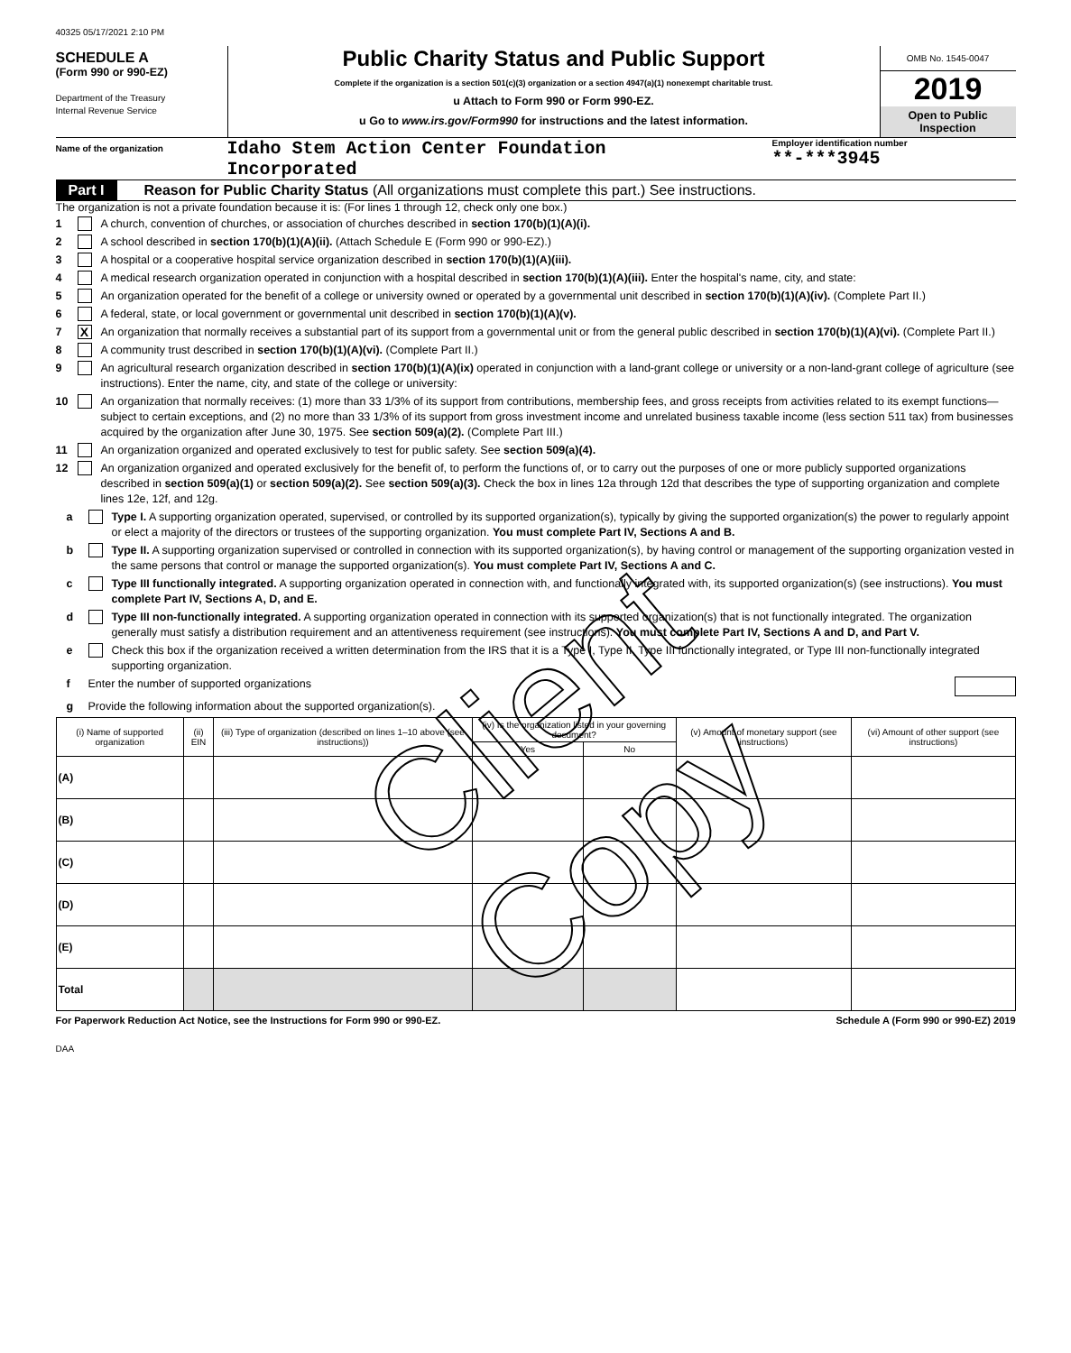40325 05/17/2021 2:10 PM
SCHEDULE A
(Form 990 or 990-EZ)
Department of the Treasury
Internal Revenue Service
Public Charity Status and Public Support
Complete if the organization is a section 501(c)(3) organization or a section 4947(a)(1) nonexempt charitable trust.
u Attach to Form 990 or Form 990-EZ.
u Go to www.irs.gov/Form990 for instructions and the latest information.
OMB No. 1545-0047
2019
Open to Public
Inspection
Name of the organization
Idaho Stem Action Center Foundation
Incorporated
Employer identification number
**-***3945
Part I Reason for Public Charity Status (All organizations must complete this part.) See instructions.
The organization is not a private foundation because it is: (For lines 1 through 12, check only one box.)
1 A church, convention of churches, or association of churches described in section 170(b)(1)(A)(i).
2 A school described in section 170(b)(1)(A)(ii). (Attach Schedule E (Form 990 or 990-EZ).)
3 A hospital or a cooperative hospital service organization described in section 170(b)(1)(A)(iii).
4 A medical research organization operated in conjunction with a hospital described in section 170(b)(1)(A)(iii). Enter the hospital's name, city, and state:
5 An organization operated for the benefit of a college or university owned or operated by a governmental unit described in section 170(b)(1)(A)(iv). (Complete Part II.)
6 A federal, state, or local government or governmental unit described in section 170(b)(1)(A)(v).
7 X An organization that normally receives a substantial part of its support from a governmental unit or from the general public described in section 170(b)(1)(A)(vi). (Complete Part II.)
8 A community trust described in section 170(b)(1)(A)(vi). (Complete Part II.)
9 An agricultural research organization described in section 170(b)(1)(A)(ix) operated in conjunction with a land-grant college or university or a non-land-grant college of agriculture (see instructions). Enter the name, city, and state of the college or university:
10 An organization that normally receives: (1) more than 33 1/3% of its support from contributions, membership fees, and gross receipts from activities related to its exempt functions—subject to certain exceptions, and (2) no more than 33 1/3% of its support from gross investment income and unrelated business taxable income (less section 511 tax) from businesses acquired by the organization after June 30, 1975. See section 509(a)(2). (Complete Part III.)
11 An organization organized and operated exclusively to test for public safety. See section 509(a)(4).
12 An organization organized and operated exclusively for the benefit of, to perform the functions of, or to carry out the purposes of one or more publicly supported organizations described in section 509(a)(1) or section 509(a)(2). See section 509(a)(3). Check the box in lines 12a through 12d that describes the type of supporting organization and complete lines 12e, 12f, and 12g.
a Type I. A supporting organization operated, supervised, or controlled by its supported organization(s), typically by giving the supported organization(s) the power to regularly appoint or elect a majority of the directors or trustees of the supporting organization. You must complete Part IV, Sections A and B.
b Type II. A supporting organization supervised or controlled in connection with its supported organization(s), by having control or management of the supporting organization vested in the same persons that control or manage the supported organization(s). You must complete Part IV, Sections A and C.
c Type III functionally integrated. A supporting organization operated in connection with, and functionally integrated with, its supported organization(s) (see instructions). You must complete Part IV, Sections A, D, and E.
d Type III non-functionally integrated. A supporting organization operated in connection with its supported organization(s) that is not functionally integrated. The organization generally must satisfy a distribution requirement and an attentiveness requirement (see instructions). You must complete Part IV, Sections A and D, and Part V.
e Check this box if the organization received a written determination from the IRS that it is a Type I, Type II, Type III functionally integrated, or Type III non-functionally integrated supporting organization.
f Enter the number of supported organizations
g Provide the following information about the supported organization(s).
| (i) Name of supported organization | (ii) EIN | (iii) Type of organization (described on lines 1–10 above (see instructions)) | (iv) Is the organization listed in your governing document? | | (v) Amount of monetary support (see instructions) | (vi) Amount of other support (see instructions) |
| --- | --- | --- | --- | --- | --- | --- |
| | | | Yes | No | | |
| (A) | | | | | | |
| (B) | | | | | | |
| (C) | | | | | | |
| (D) | | | | | | |
| (E) | | | | | | |
| Total | | | | | | |
For Paperwork Reduction Act Notice, see the Instructions for Form 990 or 990-EZ. Schedule A (Form 990 or 990-EZ) 2019
DAA
Client Copy